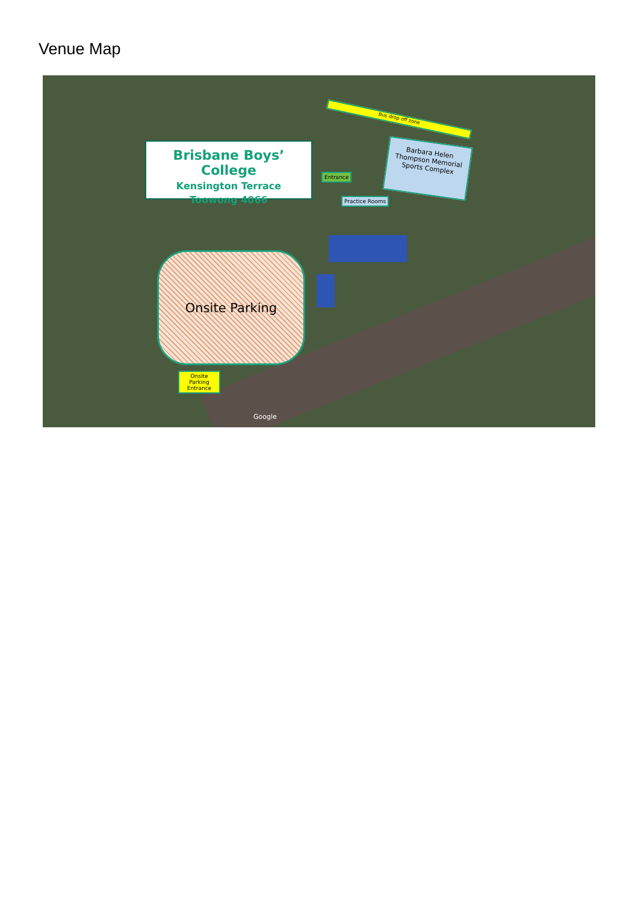Venue Map
Bus drop off zone
Brisbane Boys’ College
Kensington Terrace
Toowong 4066
Barbara Helen Thompson Memorial Sports Complex
Entrance
Practice Rooms
Onsite Parking
Onsite Parking Entrance
Google